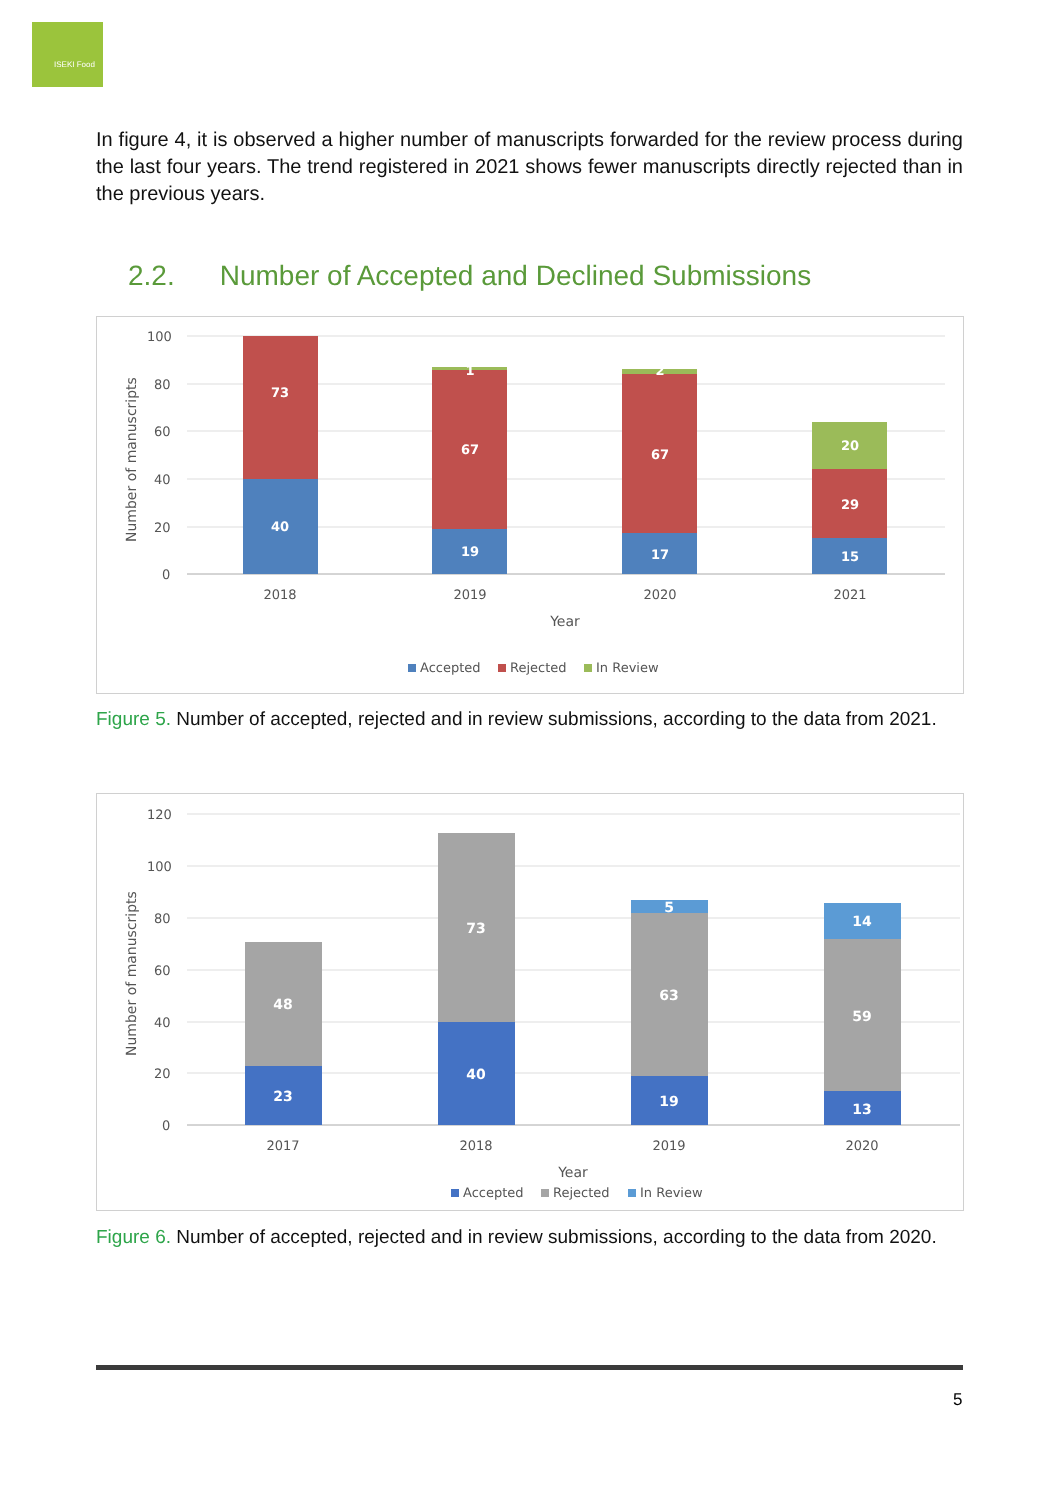ISEKI Food
In figure 4, it is observed a higher number of manuscripts forwarded for the review process during the last four years. The trend registered in 2021 shows fewer manuscripts directly rejected than in the previous years.
2.2. Number of Accepted and Declined Submissions
100
80
60
40
20
0
Number of manuscripts
40
73
19
67
1
17
67
2
15
29
20
2018
2019
2020
2021
Year
Accepted
Rejected
In Review
Figure 5. Number of accepted, rejected and in review submissions, according to the data from 2021.
120
100
80
60
40
20
0
Number of manuscripts
23
48
40
73
19
63
5
13
59
14
2017
2018
2019
2020
Year
Accepted
Rejected
In Review
Figure 6. Number of accepted, rejected and in review submissions, according to the data from 2020.
5